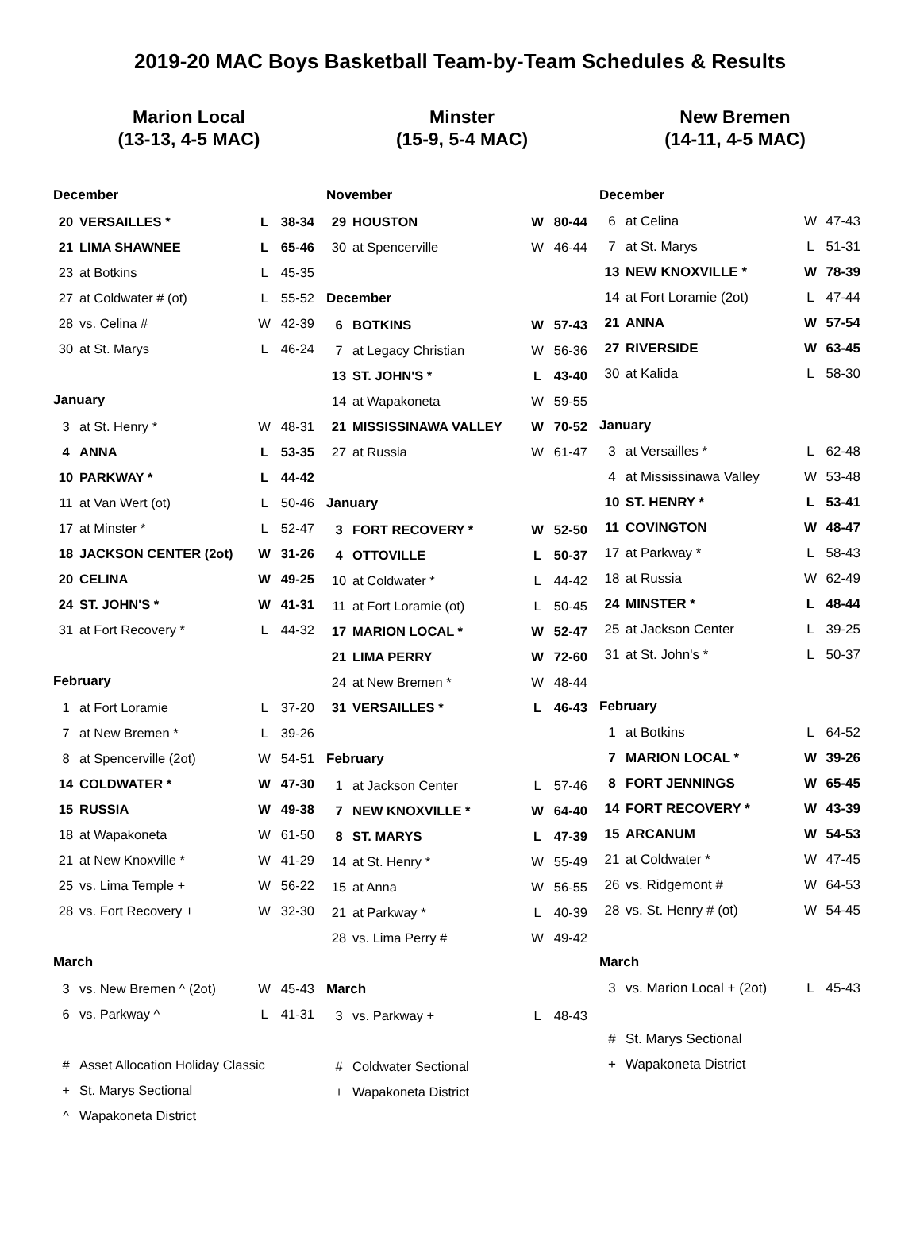2019-20 MAC Boys Basketball Team-by-Team Schedules & Results
Marion Local
(13-13, 4-5 MAC)
| December | | | |
| --- | --- | --- | --- |
| 20 | VERSAILLES * | L | 38-34 |
| 21 | LIMA SHAWNEE | L | 65-46 |
| 23 | at Botkins | L | 45-35 |
| 27 | at Coldwater # (ot) | L | 55-52 |
| 28 | vs. Celina # | W | 42-39 |
| 30 | at St. Marys | L | 46-24 |
| January | | | |
| 3 | at St. Henry * | W | 48-31 |
| 4 | ANNA | L | 53-35 |
| 10 | PARKWAY * | L | 44-42 |
| 11 | at Van Wert (ot) | L | 50-46 |
| 17 | at Minster * | L | 52-47 |
| 18 | JACKSON CENTER (2ot) | W | 31-26 |
| 20 | CELINA | W | 49-25 |
| 24 | ST. JOHN'S * | W | 41-31 |
| 31 | at Fort Recovery * | L | 44-32 |
| February | | | |
| 1 | at Fort Loramie | L | 37-20 |
| 7 | at New Bremen * | L | 39-26 |
| 8 | at Spencerville (2ot) | W | 54-51 |
| 14 | COLDWATER * | W | 47-30 |
| 15 | RUSSIA | W | 49-38 |
| 18 | at Wapakoneta | W | 61-50 |
| 21 | at New Knoxville * | W | 41-29 |
| 25 | vs. Lima Temple + | W | 56-22 |
| 28 | vs. Fort Recovery + | W | 32-30 |
| March | | | |
| 3 | vs. New Bremen ^ (2ot) | W | 45-43 |
| 6 | vs. Parkway ^ | L | 41-31 |
| # | Asset Allocation Holiday Classic | | |
| + | St. Marys Sectional | | |
| ^ | Wapakoneta District | | |
Minster
(15-9, 5-4 MAC)
| November | | | |
| --- | --- | --- | --- |
| 29 | HOUSTON | W | 80-44 |
| 30 | at Spencerville | W | 46-44 |
| December | | | |
| 6 | BOTKINS | W | 57-43 |
| 7 | at Legacy Christian | W | 56-36 |
| 13 | ST. JOHN'S * | L | 43-40 |
| 14 | at Wapakoneta | W | 59-55 |
| 21 | MISSISSINAWA VALLEY | W | 70-52 |
| 27 | at Russia | W | 61-47 |
| January | | | |
| 3 | FORT RECOVERY * | W | 52-50 |
| 4 | OTTOVILLE | L | 50-37 |
| 10 | at Coldwater * | L | 44-42 |
| 11 | at Fort Loramie (ot) | L | 50-45 |
| 17 | MARION LOCAL * | W | 52-47 |
| 21 | LIMA PERRY | W | 72-60 |
| 24 | at New Bremen * | W | 48-44 |
| 31 | VERSAILLES * | L | 46-43 |
| February | | | |
| 1 | at Jackson Center | L | 57-46 |
| 7 | NEW KNOXVILLE * | W | 64-40 |
| 8 | ST. MARYS | L | 47-39 |
| 14 | at St. Henry * | W | 55-49 |
| 15 | at Anna | W | 56-55 |
| 21 | at Parkway * | L | 40-39 |
| 28 | vs. Lima Perry # | W | 49-42 |
| March | | | |
| 3 | vs. Parkway + | L | 48-43 |
| # | Coldwater Sectional | | |
| + | Wapakoneta District | | |
New Bremen
(14-11, 4-5 MAC)
| December | | | |
| --- | --- | --- | --- |
| 6 | at Celina | W | 47-43 |
| 7 | at St. Marys | L | 51-31 |
| 13 | NEW KNOXVILLE * | W | 78-39 |
| 14 | at Fort Loramie (2ot) | L | 47-44 |
| 21 | ANNA | W | 57-54 |
| 27 | RIVERSIDE | W | 63-45 |
| 30 | at Kalida | L | 58-30 |
| January | | | |
| 3 | at Versailles * | L | 62-48 |
| 4 | at Mississinawa Valley | W | 53-48 |
| 10 | ST. HENRY * | L | 53-41 |
| 11 | COVINGTON | W | 48-47 |
| 17 | at Parkway * | L | 58-43 |
| 18 | at Russia | W | 62-49 |
| 24 | MINSTER * | L | 48-44 |
| 25 | at Jackson Center | L | 39-25 |
| 31 | at St. John's * | L | 50-37 |
| February | | | |
| 1 | at Botkins | L | 64-52 |
| 7 | MARION LOCAL * | W | 39-26 |
| 8 | FORT JENNINGS | W | 65-45 |
| 14 | FORT RECOVERY * | W | 43-39 |
| 15 | ARCANUM | W | 54-53 |
| 21 | at Coldwater * | W | 47-45 |
| 26 | vs. Ridgemont # | W | 64-53 |
| 28 | vs. St. Henry # (ot) | W | 54-45 |
| March | | | |
| 3 | vs. Marion Local + (2ot) | L | 45-43 |
| # | St. Marys Sectional | | |
| + | Wapakoneta District | | |